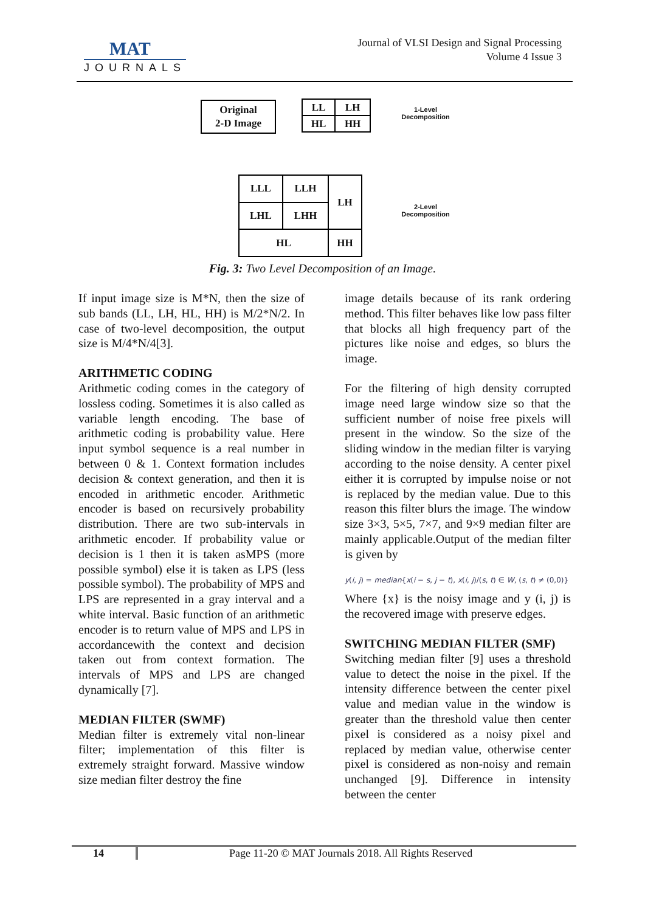MAT
JOURNALS
Journal of VLSI Design and Signal Processing
Volume 4 Issue 3
Original
2-D Image
| LL | LH |
| HL | HH |
1-Level
Decomposition
| LLL | LLH | LH |
| LHL | LHH | |
| HL | | HH |
2-Level
Decomposition
Fig. 3: Two Level Decomposition of an Image.
If input image size is M*N, then the size of sub bands (LL, LH, HL, HH) is M/2*N/2. In case of two-level decomposition, the output size is M/4*N/4[3].
ARITHMETIC CODING
Arithmetic coding comes in the category of lossless coding. Sometimes it is also called as variable length encoding. The base of arithmetic coding is probability value. Here input symbol sequence is a real number in between 0 & 1. Context formation includes decision & context generation, and then it is encoded in arithmetic encoder. Arithmetic encoder is based on recursively probability distribution. There are two sub-intervals in arithmetic encoder. If probability value or decision is 1 then it is taken asMPS (more possible symbol) else it is taken as LPS (less possible symbol). The probability of MPS and LPS are represented in a gray interval and a white interval. Basic function of an arithmetic encoder is to return value of MPS and LPS in accordancewith the context and decision taken out from context formation. The intervals of MPS and LPS are changed dynamically [7].
MEDIAN FILTER (SWMF)
Median filter is extremely vital non-linear filter; implementation of this filter is extremely straight forward. Massive window size median filter destroy the fine
image details because of its rank ordering method. This filter behaves like low pass filter that blocks all high frequency part of the pictures like noise and edges, so blurs the image.
For the filtering of high density corrupted image need large window size so that the sufficient number of noise free pixels will present in the window. So the size of the sliding window in the median filter is varying according to the noise density. A center pixel either it is corrupted by impulse noise or not is replaced by the median value. Due to this reason this filter blurs the image. The window size 3×3, 5×5, 7×7, and 9×9 median filter are mainly applicable.Output of the median filter is given by
y(i, j) = median{x(i − s, j − t), x(i, j)/(s, t) ∈ W, (s, t) ≠ (0,0)}
Where {x} is the noisy image and y (i, j) is the recovered image with preserve edges.
SWITCHING MEDIAN FILTER (SMF)
Switching median filter [9] uses a threshold value to detect the noise in the pixel. If the intensity difference between the center pixel value and median value in the window is greater than the threshold value then center pixel is considered as a noisy pixel and replaced by median value, otherwise center pixel is considered as non-noisy and remain unchanged [9]. Difference in intensity between the center
14 Page 11-20 © MAT Journals 2018. All Rights Reserved